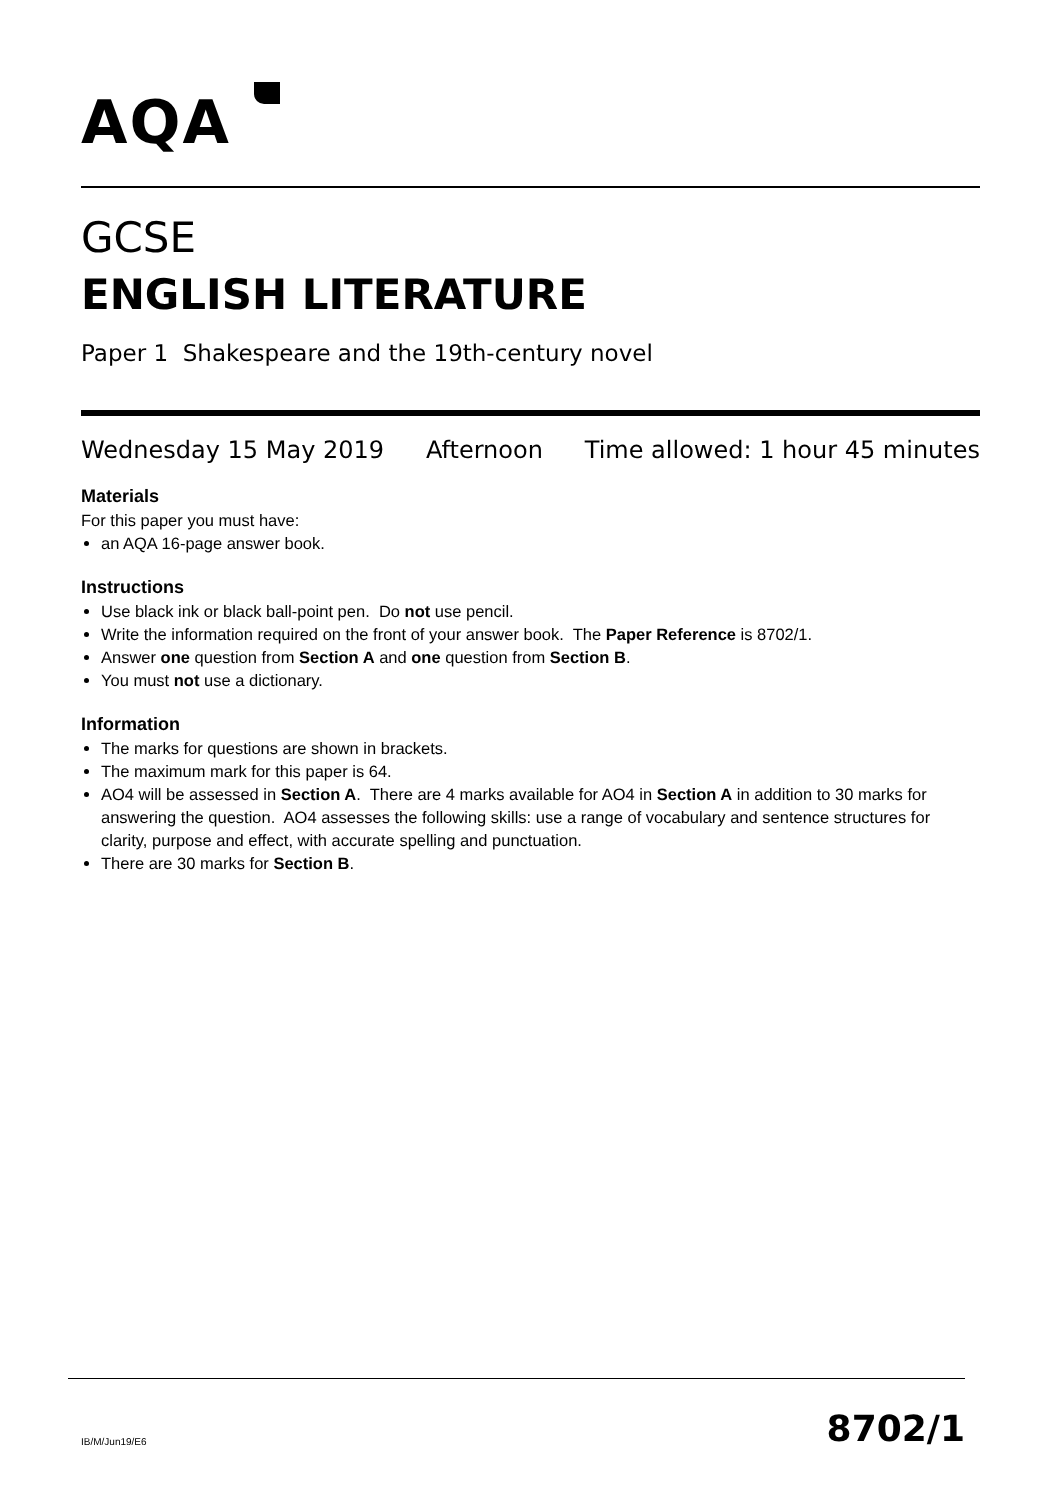AQA
GCSE
ENGLISH LITERATURE
Paper 1 Shakespeare and the 19th-century novel
Wednesday 15 May 2019 Afternoon Time allowed: 1 hour 45 minutes
Materials
For this paper you must have:
an AQA 16-page answer book.
Instructions
Use black ink or black ball-point pen. Do not use pencil.
Write the information required on the front of your answer book. The Paper Reference is 8702/1.
Answer one question from Section A and one question from Section B.
You must not use a dictionary.
Information
The marks for questions are shown in brackets.
The maximum mark for this paper is 64.
AO4 will be assessed in Section A. There are 4 marks available for AO4 in Section A in addition to 30 marks for answering the question. AO4 assesses the following skills: use a range of vocabulary and sentence structures for clarity, purpose and effect, with accurate spelling and punctuation.
There are 30 marks for Section B.
IB/M/Jun19/E6 8702/1